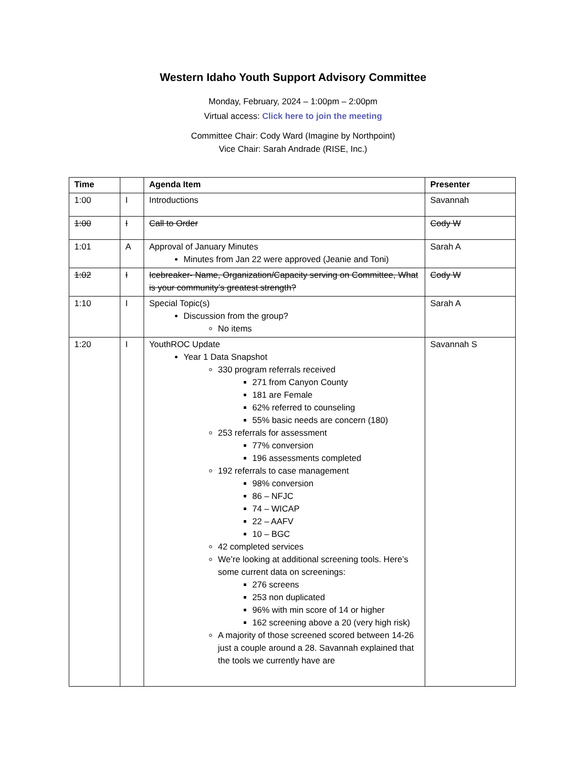Western Idaho Youth Support Advisory Committee
Monday, February, 2024 – 1:00pm – 2:00pm
Virtual access: Click here to join the meeting
Committee Chair: Cody Ward (Imagine by Northpoint)
Vice Chair: Sarah Andrade (RISE, Inc.)
| Time | | Agenda Item | Presenter |
| --- | --- | --- | --- |
| 1:00 | I | Introductions | Savannah |
| 1:00 | I | Call to Order | Cody W |
| 1:01 | A | Approval of January Minutes Minutes from Jan 22 were approved (Jeanie and Toni) | Sarah A |
| 1:02 | I | Icebreaker- Name, Organization/Capacity serving on Committee, What is your community’s greatest strength? | Cody W |
| 1:10 | I | Special Topic(s) Discussion from the group? No items | Sarah A |
| 1:20 | I | YouthROC Update Year 1 Data Snapshot 330 program referrals received 271 from Canyon County 181 are Female 62% referred to counseling 55% basic needs are concern (180) 253 referrals for assessment 77% conversion 196 assessments completed 192 referrals to case management 98% conversion 86 – NFJC 74 – WICAP 22 – AAFV 10 – BGC 42 completed services We’re looking at additional screening tools. Here’s some current data on screenings: 276 screens 253 non duplicated 96% with min score of 14 or higher 162 screening above a 20 (very high risk) A majority of those screened scored between 14-26 just a couple around a 28. Savannah explained that the tools we currently have are | Savannah S |